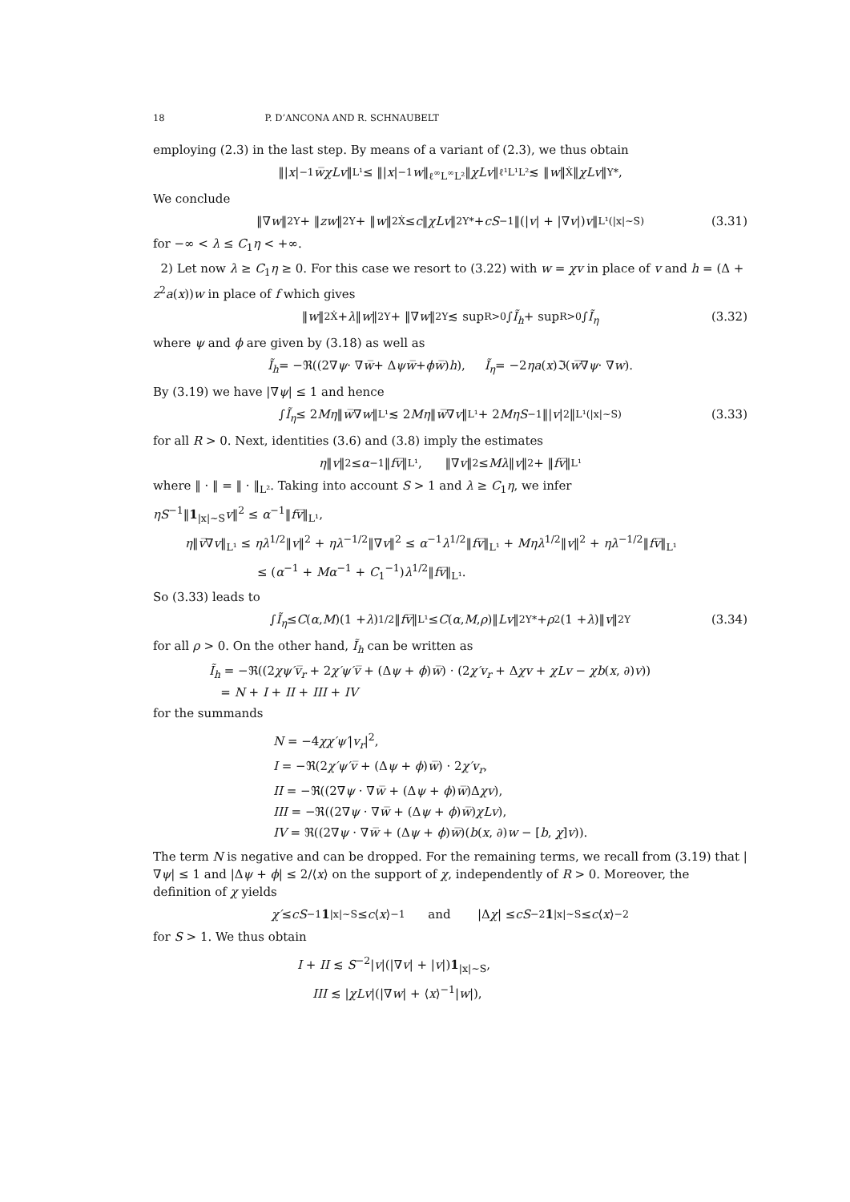18 P. D’ANCONA AND R. SCHNAUBELT
employing (2.3) in the last step. By means of a variant of (2.3), we thus obtain
‖| x |<sup>−1</sup> w̅χLv ‖<sub>L¹</sub> ≤ ‖| x |<sup>−1</sup> w ‖<sub>ℓ<sup>∞</sup>L<sup>∞</sup>L²</sub>‖ χLv ‖<sub>ℓ¹L¹L²</sub> ≲ ‖ w ‖<sub>Ẋ</sub>‖ χLv ‖<sub>Y*</sub>,
We conclude
‖∇ w ‖<sup>2</sup><sub>Y</sub> + ‖ zw ‖<sup>2</sup><sub>Y</sub> + ‖ w ‖<sup>2</sup><sub>Ẋ</sub> ≤ c ‖ χLv ‖<sup>2</sup><sub>Y*</sub> + cS<sup>−1</sup>‖(| v | + |∇ v |) v ‖<sub>L¹(|x|∼S)</sub> (3.31)
for −∞ < λ ≤ C<sub>1</sub>η < +∞.
2) Let now λ ≥ C<sub>1</sub>η ≥ 0. For this case we resort to (3.22) with w = χv in place of v and h = (Δ + z<sup>2</sup>a(x))w in place of f which gives
‖ w ‖<sup>2</sup><sub>Ẋ</sub> + λ ‖ w ‖<sup>2</sup><sub>Y</sub> + ‖∇ w ‖<sup>2</sup><sub>Y</sub> ≲ sup<sub>R>0</sub> ∫ Ĩ<sub>h</sub> + sup<sub>R>0</sub> ∫ Ĩ<sub>η</sub> (3.32)
where ψ and ϕ are given by (3.18) as well as
Ĩ<sub>h</sub> = −ℜ((2∇ ψ · ∇ w̅ + Δ ψw̅ + ϕw̅) h), Ĩ<sub>η</sub> = −2 ηa (x)ℑ(w̅ ∇ ψ · ∇ w).
By (3.19) we have |∇ψ| ≤ 1 and hence
∫ Ĩ<sub>η</sub> ≤ 2 Mη ‖ w̅ ∇ w ‖<sub>L¹</sub> ≲ 2 Mη ‖ w̅ ∇ v ‖<sub>L¹</sub> + 2 MηS<sup>−1</sup>‖| v |<sup>2</sup>‖<sub>L¹(|x|∼S)</sub> (3.33)
for all R > 0. Next, identities (3.6) and (3.8) imply the estimates
η ‖ v ‖<sup>2</sup> ≤ α<sup>−1</sup>‖ fv̅ ‖<sub>L¹</sub>, ‖∇ v ‖<sup>2</sup> ≤ Mλ ‖ v ‖<sup>2</sup> + ‖ fv̅ ‖<sub>L¹</sub>
where ‖ · ‖ = ‖ · ‖<sub>L²</sub>. Taking into account S > 1 and λ ≥ C<sub>1</sub>η, we infer
ηS<sup>−1</sup>‖1<sub>|x|∼S</sub>v‖<sup>2</sup> ≤ α<sup>−1</sup>‖fv̅‖<sub>L¹</sub>,
η‖v̅∇v‖<sub>L¹</sub> ≤ ηλ<sup>1/2</sup>‖v‖<sup>2</sup> + ηλ<sup>−1/2</sup>‖∇v‖<sup>2</sup> ≤ α<sup>−1</sup>λ<sup>1/2</sup>‖fv̅‖<sub>L¹</sub> + Mηλ<sup>1/2</sup>‖v‖<sup>2</sup> + ηλ<sup>−1/2</sup>‖fv̅‖<sub>L¹</sub>
≤ (α<sup>−1</sup> + Mα<sup>−1</sup> + C<sub>1</sub><sup>−1</sup>)λ<sup>1/2</sup>‖fv̅‖<sub>L¹</sub>.
So (3.33) leads to
∫ Ĩ<sub>η</sub> ≤ C (α, M)(1 + λ)<sup>1/2</sup>‖ fv̅ ‖<sub>L¹</sub> ≤ C (α, M, ρ)‖ Lv ‖<sup>2</sup><sub>Y*</sub> + ρ<sup>2</sup>(1 + λ)‖ v ‖<sup>2</sup><sub>Y</sub> (3.34)
for all ρ > 0. On the other hand, Ĩ<sub>h</sub> can be written as
Ĩ<sub>h</sub> = −ℜ((2χψ′v̅<sub>r</sub> + 2χ′ψ′v̅ + (Δψ + ϕ)w̅) · (2χ′v<sub>r</sub> + Δχv + χLv − χb(x, ∂)v))
= N + I + II + III + IV
for the summands
N = −4χχ′ψ′|v<sub>r</sub>|<sup>2</sup>,
I = −ℜ(2χ′ψ′v̅ + (Δψ + ϕ)w̅) · 2χ′v<sub>r</sub>,
II = −ℜ((2∇ψ · ∇w̅ + (Δψ + ϕ)w̅)Δχv),
III = −ℜ((2∇ψ · ∇w̅ + (Δψ + ϕ)w̅)χLv),
IV = ℜ((2∇ψ · ∇w̅ + (Δψ + ϕ)w̅)(b(x, ∂)w − [b, χ]v)).
The term N is negative and can be dropped. For the remaining terms, we recall from (3.19) that |∇ψ| ≤ 1 and |Δψ + ϕ| ≤ 2/⟨x⟩ on the support of χ, independently of R > 0. Moreover, the definition of χ yields
χ′ ≤ cS<sup>−1</sup> 1<sub>|x|∼S</sub> ≤ c ⟨ x ⟩<sup>−1</sup> and |Δ χ | ≤ cS<sup>−2</sup> 1<sub>|x|∼S</sub> ≤ c ⟨ x ⟩<sup>−2</sup>
for S > 1. We thus obtain
I + II ≲ S<sup>−2</sup>|v|(|∇v| + |v|)1<sub>|x|∼S</sub>,
III ≲ |χLv|(|∇w| + ⟨x⟩<sup>−1</sup>|w|),